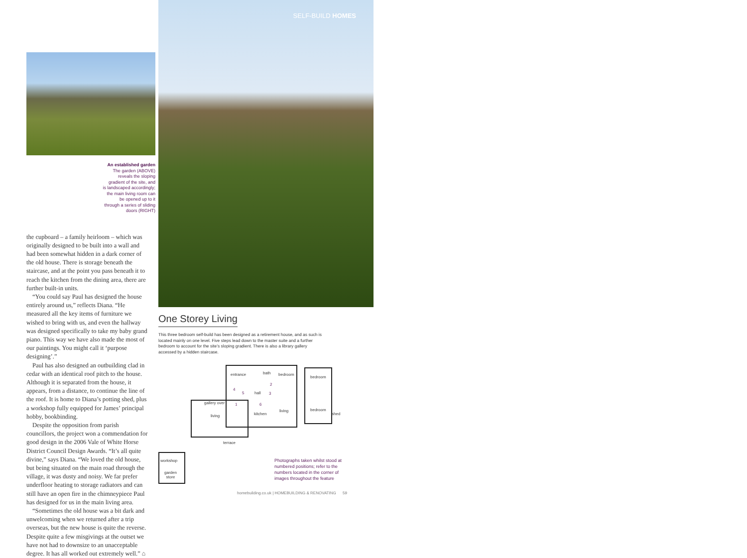An established garden
The garden (ABOVE)
reveals the sloping
gradient of the site, and
is landscaped accordingly;
the main living room can
be opened up to it
through a series of sliding
doors (RIGHT)
the cupboard – a family heirloom – which was originally designed to be built into a wall and had been somewhat hidden in a dark corner of the old house. There is storage beneath the staircase, and at the point you pass beneath it to reach the kitchen from the dining area, there are further built-in units.
“You could say Paul has designed the house entirely around us,” reflects Diana. “He measured all the key items of furniture we wished to bring with us, and even the hallway was designed specifically to take my baby grand piano. This way we have also made the most of our paintings. You might call it ‘purpose designing’.”
Paul has also designed an outbuilding clad in cedar with an identical roof pitch to the house. Although it is separated from the house, it appears, from a distance, to continue the line of the roof. It is home to Diana’s potting shed, plus a workshop fully equipped for James’ principal hobby, bookbinding.
Despite the opposition from parish councillors, the project won a commendation for good design in the 2006 Vale of White Horse District Council Design Awards. “It’s all quite divine,” says Diana. “We loved the old house, but being situated on the main road through the village, it was dusty and noisy. We far prefer underfloor heating to storage radiators and can still have an open fire in the chimneypiece Paul has designed for us in the main living area.
“Sometimes the old house was a bit dark and unwelcoming when we returned after a trip overseas, but the new house is quite the reverse. Despite quite a few misgivings at the outset we have not had to downsize to an unacceptable degree. It has all worked out extremely well.” ⌂
SELF-BUILD HOMES
One Storey Living
This three bedroom self-build has been designed as a retirement house, and as such is located mainly on one level. Five steps lead down to the master suite and a further bedroom to account for the site’s sloping gradient. There is also a library gallery accessed by a hidden staircase.
entrance bath bedroom
bedroom
hall
gallery over
living kitchen
living bedroom
shed
terrace
workshop
garden
store
4
5
2
3
1 6
Photographs taken whilst stood at numbered positions; refer to the numbers located in the corner of images throughout the feature
homebuilding.co.uk | HOMEBUILDING & RENOVATING 59